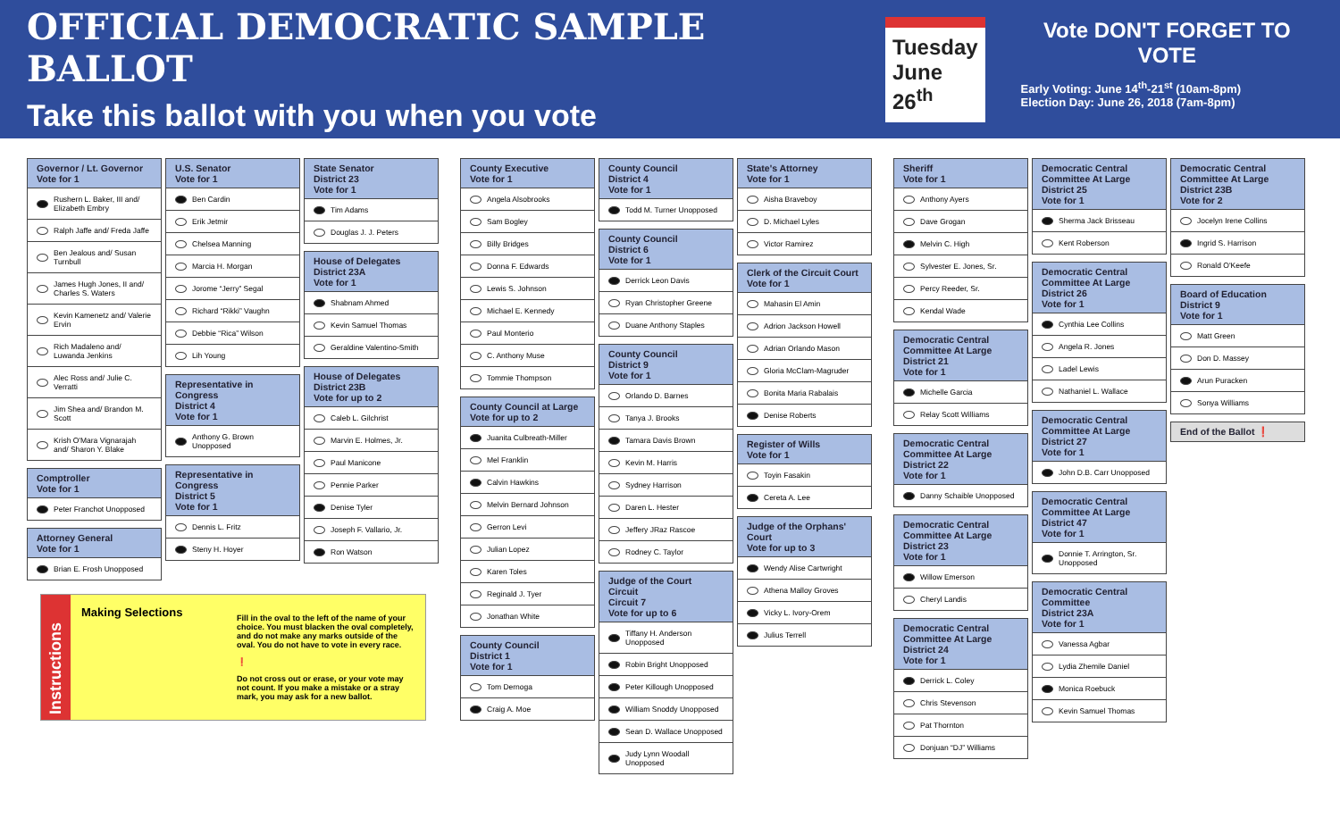OFFICIAL DEMOCRATIC SAMPLE BALLOT
Take this ballot with you when you vote
Tuesday June 26<sup>th</sup>
Vote DON'T FORGET TO VOTE
Early Voting: June 14<sup>th</sup>-21<sup>st</sup> (10am-8pm)
Election Day: June 26, 2018 (7am-8pm)
Governor / Lt. Governor
Vote for 1
Rushern L. Baker, III and/ Elizabeth Embry
Ralph Jaffe and/ Freda Jaffe
Ben Jealous and/ Susan Turnbull
James Hugh Jones, II and/ Charles S. Waters
Kevin Kamenetz and/ Valerie Ervin
Rich Madaleno and/ Luwanda Jenkins
Alec Ross and/ Julie C. Verratti
Jim Shea and/ Brandon M. Scott
Krish O'Mara Vignarajah and/ Sharon Y. Blake
Comptroller
Vote for 1
Peter Franchot Unopposed
Attorney General
Vote for 1
Brian E. Frosh Unopposed
U.S. Senator
Vote for 1
Ben Cardin
Erik Jetmir
Chelsea Manning
Marcia H. Morgan
Jorome “Jerry” Segal
Richard “Rikki” Vaughn
Debbie “Rica” Wilson
Lih Young
Representative in Congress
District 4
Vote for 1
Anthony G. Brown Unopposed
Representative in Congress
District 5
Vote for 1
Dennis L. Fritz
Steny H. Hoyer
State Senator
District 23
Vote for 1
Tim Adams
Douglas J. J. Peters
House of Delegates
District 23A
Vote for 1
Shabnam Ahmed
Kevin Samuel Thomas
Geraldine Valentino-Smith
House of Delegates
District 23B
Vote for up to 2
Caleb L. Gilchrist
Marvin E. Holmes, Jr.
Paul Manicone
Pennie Parker
Denise Tyler
Joseph F. Vallario, Jr.
Ron Watson
County Executive
Vote for 1
Angela Alsobrooks
Sam Bogley
Billy Bridges
Donna F. Edwards
Lewis S. Johnson
Michael E. Kennedy
Paul Monterio
C. Anthony Muse
Tommie Thompson
County Council at Large
Vote for up to 2
Juanita Culbreath-Miller
Mel Franklin
Calvin Hawkins
Melvin Bernard Johnson
Gerron Levi
Julian Lopez
Karen Toles
Reginald J. Tyer
Jonathan White
County Council
District 1
Vote for 1
Tom Dernoga
Craig A. Moe
County Council
District 4
Vote for 1
Todd M. Turner Unopposed
County Council
District 6
Vote for 1
Derrick Leon Davis
Ryan Christopher Greene
Duane Anthony Staples
County Council
District 9
Vote for 1
Orlando D. Barnes
Tanya J. Brooks
Tamara Davis Brown
Kevin M. Harris
Sydney Harrison
Daren L. Hester
Jeffery JRaz Rascoe
Rodney C. Taylor
Judge of the Court Circuit
Circuit 7
Vote for up to 6
Tiffany H. Anderson Unopposed
Robin Bright Unopposed
Peter Killough Unopposed
William Snoddy Unopposed
Sean D. Wallace Unopposed
Judy Lynn Woodall Unopposed
State's Attorney
Vote for 1
Aisha Braveboy
D. Michael Lyles
Victor Ramirez
Clerk of the Circuit Court
Vote for 1
Mahasin El Amin
Adrion Jackson Howell
Adrian Orlando Mason
Gloria McClam-Magruder
Bonita Maria Rabalais
Denise Roberts
Register of Wills
Vote for 1
Toyin Fasakin
Cereta A. Lee
Judge of the Orphans' Court
Vote for up to 3
Wendy Alise Cartwright
Athena Malloy Groves
Vicky L. Ivory-Orem
Julius Terrell
Sheriff
Vote for 1
Anthony Ayers
Dave Grogan
Melvin C. High
Sylvester E. Jones, Sr.
Percy Reeder, Sr.
Kendal Wade
Democratic Central Committee At Large
District 21
Vote for 1
Michelle Garcia
Relay Scott Williams
Democratic Central Committee At Large
District 22
Vote for 1
Danny Schaible Unopposed
Democratic Central Committee At Large
District 23
Vote for 1
Willow Emerson
Cheryl Landis
Democratic Central Committee At Large
District 24
Vote for 1
Derrick L. Coley
Chris Stevenson
Pat Thornton
Donjuan “DJ” Williams
Democratic Central Committee At Large
District 25
Vote for 1
Sherma Jack Brisseau
Kent Roberson
Democratic Central Committee At Large
District 26
Vote for 1
Cynthia Lee Collins
Angela R. Jones
Ladel Lewis
Nathaniel L. Wallace
Democratic Central Committee At Large
District 27
Vote for 1
John D.B. Carr Unopposed
Democratic Central Committee At Large
District 47
Vote for 1
Donnie T. Arrington, Sr. Unopposed
Democratic Central Committee
District 23A
Vote for 1
Vanessa Agbar
Lydia Zhemile Daniel
Monica Roebuck
Kevin Samuel Thomas
Democratic Central Committee At Large
District 23B
Vote for 2
Jocelyn Irene Collins
Ingrid S. Harrison
Ronald O'Keefe
Board of Education
District 9
Vote for 1
Matt Green
Don D. Massey
Arun Puracken
Sonya Williams
End of the Ballot ❗
Instructions
Making Selections
Fill in the oval to the left of the name of your choice. You must blacken the oval completely, and do not make any marks outside of the oval. You do not have to vote in every race.
❗
Do not cross out or erase, or your vote may not count. If you make a mistake or a stray mark, you may ask for a new ballot.